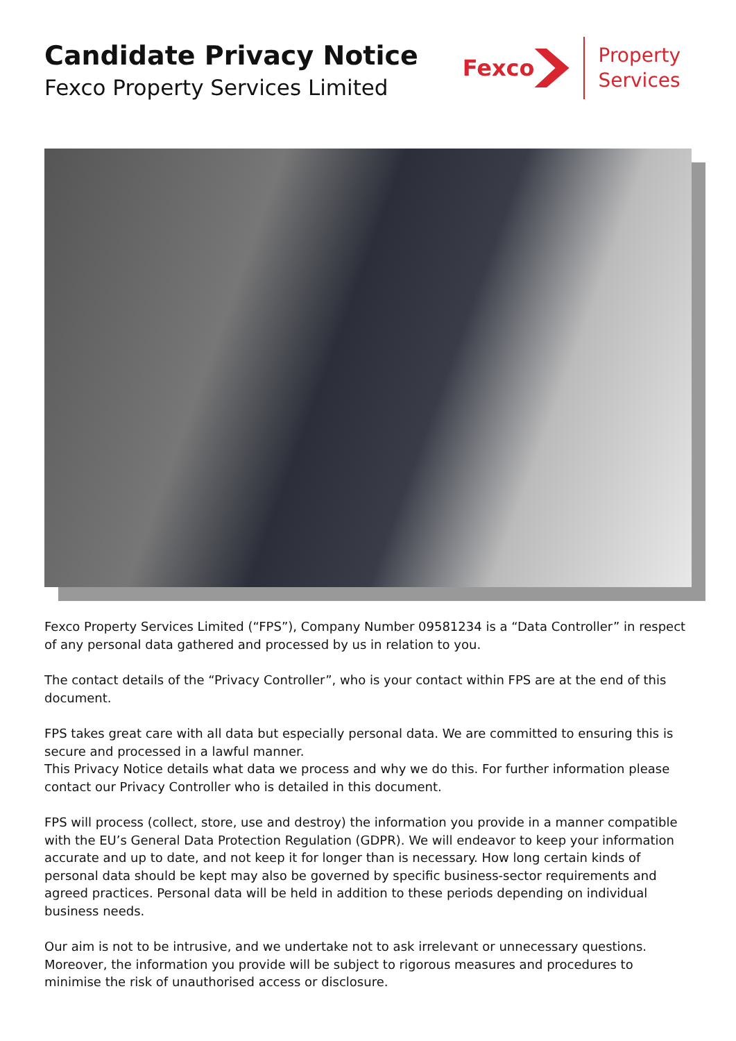Candidate Privacy Notice
Fexco Property Services Limited
Fexco
Property
Services
Fexco Property Services Limited (“FPS”), Company Number 09581234 is a “Data Controller” in respect of any personal data gathered and processed by us in relation to you.
The contact details of the “Privacy Controller”, who is your contact within FPS are at the end of this document.
FPS takes great care with all data but especially personal data. We are committed to ensuring this is secure and processed in a lawful manner.
This Privacy Notice details what data we process and why we do this. For further information please contact our Privacy Controller who is detailed in this document.
FPS will process (collect, store, use and destroy) the information you provide in a manner compatible with the EU’s General Data Protection Regulation (GDPR). We will endeavor to keep your information accurate and up to date, and not keep it for longer than is necessary. How long certain kinds of personal data should be kept may also be governed by specific business-sector requirements and agreed practices. Personal data will be held in addition to these periods depending on individual business needs.
Our aim is not to be intrusive, and we undertake not to ask irrelevant or unnecessary questions. Moreover, the information you provide will be subject to rigorous measures and procedures to minimise the risk of unauthorised access or disclosure.